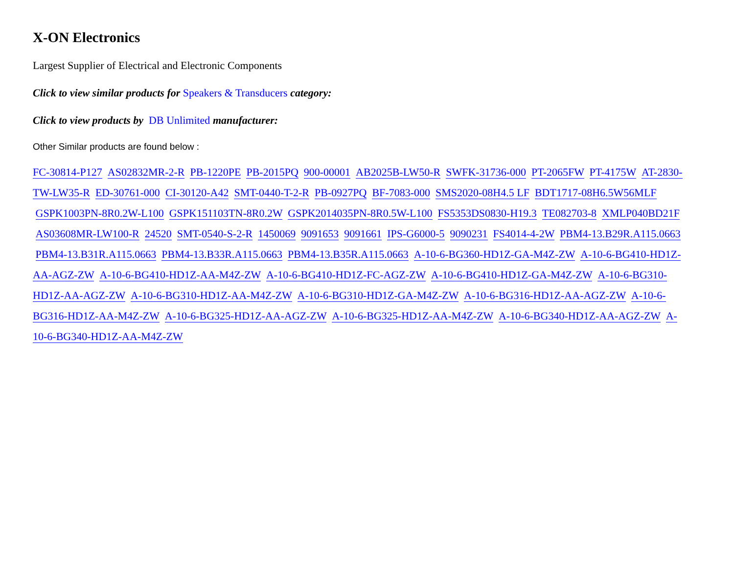X-ON Electronics
Largest Supplier of Electrical and Electronic Components
Click to view similar products for Speakers & Transducers category:
Click to view products by DB Unlimited manufacturer:
Other Similar products are found below :
FC-30814-P127 AS02832MR-2-R PB-1220PE PB-2015PQ 900-00001 AB2025B-LW50-R SWFK-31736-000 PT-2065FW PT-4175W AT-2830-TW-LW35-R ED-30761-000 CI-30120-A42 SMT-0440-T-2-R PB-0927PQ BF-7083-000 SMS2020-08H4.5 LF BDT1717-08H6.5W56MLF GSPK1003PN-8R0.2W-L100 GSPK151103TN-8R0.2W GSPK2014035PN-8R0.5W-L100 FS5353DS0830-H19.3 TE082703-8 XMLP040BD21F AS03608MR-LW100-R 24520 SMT-0540-S-2-R 1450069 9091653 9091661 IPS-G6000-5 9090231 FS4014-4-2W PBM4-13.B29R.A115.0663 PBM4-13.B31R.A115.0663 PBM4-13.B33R.A115.0663 PBM4-13.B35R.A115.0663 A-10-6-BG360-HD1Z-GA-M4Z-ZW A-10-6-BG410-HD1Z-AA-AGZ-ZW A-10-6-BG410-HD1Z-AA-M4Z-ZW A-10-6-BG410-HD1Z-FC-AGZ-ZW A-10-6-BG410-HD1Z-GA-M4Z-ZW A-10-6-BG310-HD1Z-AA-AGZ-ZW A-10-6-BG310-HD1Z-AA-M4Z-ZW A-10-6-BG310-HD1Z-GA-M4Z-ZW A-10-6-BG316-HD1Z-AA-AGZ-ZW A-10-6-BG316-HD1Z-AA-M4Z-ZW A-10-6-BG325-HD1Z-AA-AGZ-ZW A-10-6-BG325-HD1Z-AA-M4Z-ZW A-10-6-BG340-HD1Z-AA-AGZ-ZW A-10-6-BG340-HD1Z-AA-M4Z-ZW